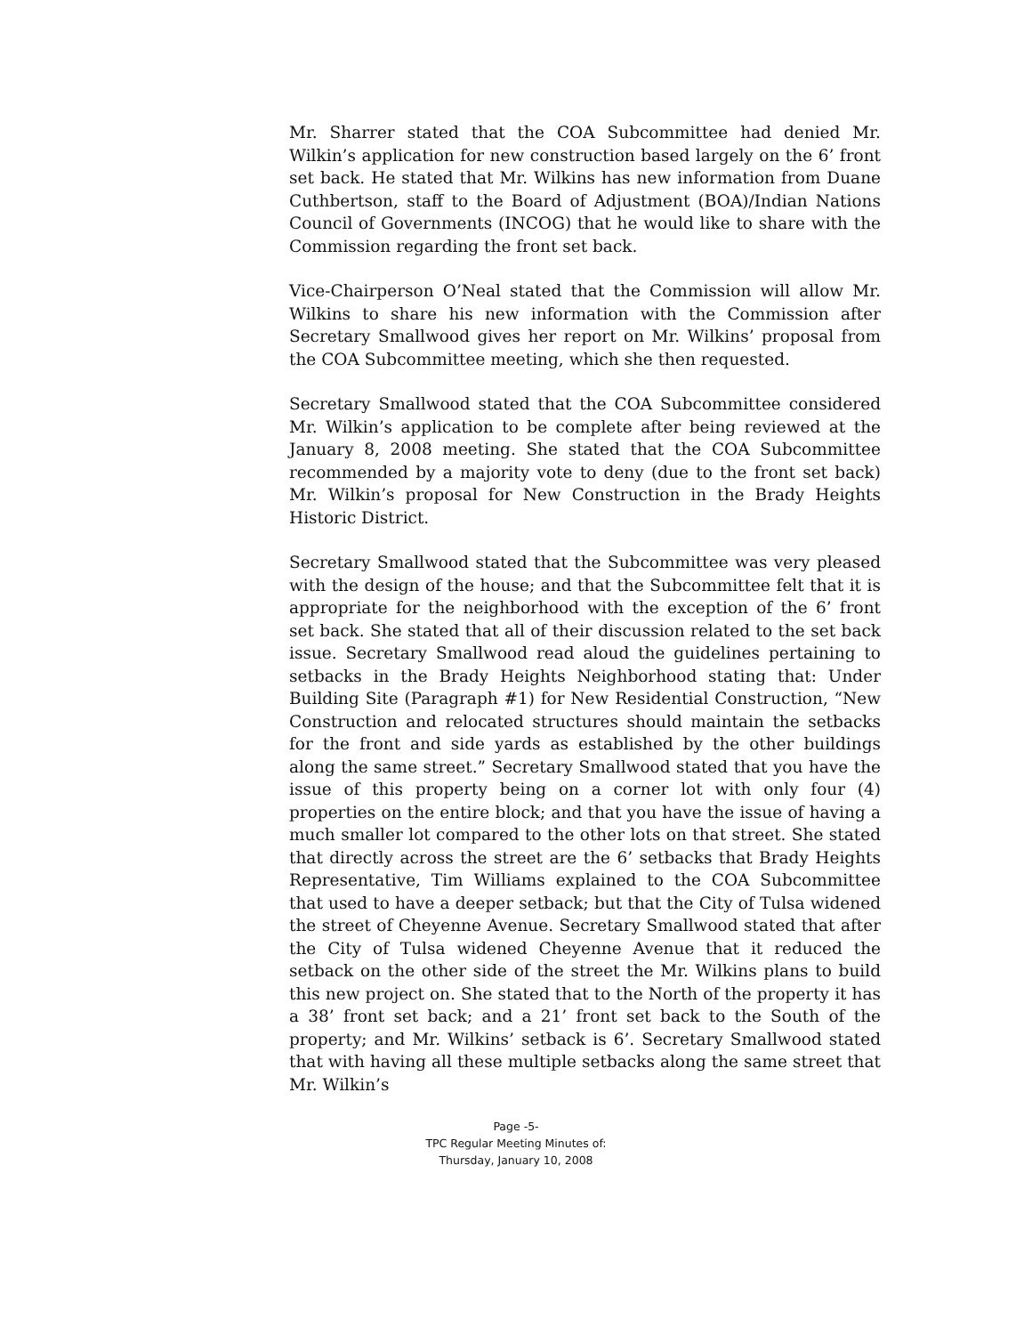Mr. Sharrer stated that the COA Subcommittee had denied Mr. Wilkin’s application for new construction based largely on the 6’ front set back. He stated that Mr. Wilkins has new information from Duane Cuthbertson, staff to the Board of Adjustment (BOA)/Indian Nations Council of Governments (INCOG) that he would like to share with the Commission regarding the front set back.
Vice-Chairperson O’Neal stated that the Commission will allow Mr. Wilkins to share his new information with the Commission after Secretary Smallwood gives her report on Mr. Wilkins’ proposal from the COA Subcommittee meeting, which she then requested.
Secretary Smallwood stated that the COA Subcommittee considered Mr. Wilkin’s application to be complete after being reviewed at the January 8, 2008 meeting. She stated that the COA Subcommittee recommended by a majority vote to deny (due to the front set back) Mr. Wilkin’s proposal for New Construction in the Brady Heights Historic District.
Secretary Smallwood stated that the Subcommittee was very pleased with the design of the house; and that the Subcommittee felt that it is appropriate for the neighborhood with the exception of the 6’ front set back. She stated that all of their discussion related to the set back issue. Secretary Smallwood read aloud the guidelines pertaining to setbacks in the Brady Heights Neighborhood stating that: Under Building Site (Paragraph #1) for New Residential Construction, “New Construction and relocated structures should maintain the setbacks for the front and side yards as established by the other buildings along the same street.” Secretary Smallwood stated that you have the issue of this property being on a corner lot with only four (4) properties on the entire block; and that you have the issue of having a much smaller lot compared to the other lots on that street. She stated that directly across the street are the 6’ setbacks that Brady Heights Representative, Tim Williams explained to the COA Subcommittee that used to have a deeper setback; but that the City of Tulsa widened the street of Cheyenne Avenue. Secretary Smallwood stated that after the City of Tulsa widened Cheyenne Avenue that it reduced the setback on the other side of the street the Mr. Wilkins plans to build this new project on. She stated that to the North of the property it has a 38’ front set back; and a 21’ front set back to the South of the property; and Mr. Wilkins’ setback is 6’. Secretary Smallwood stated that with having all these multiple setbacks along the same street that Mr. Wilkin’s
Page -5-
TPC Regular Meeting Minutes of:
Thursday, January 10, 2008